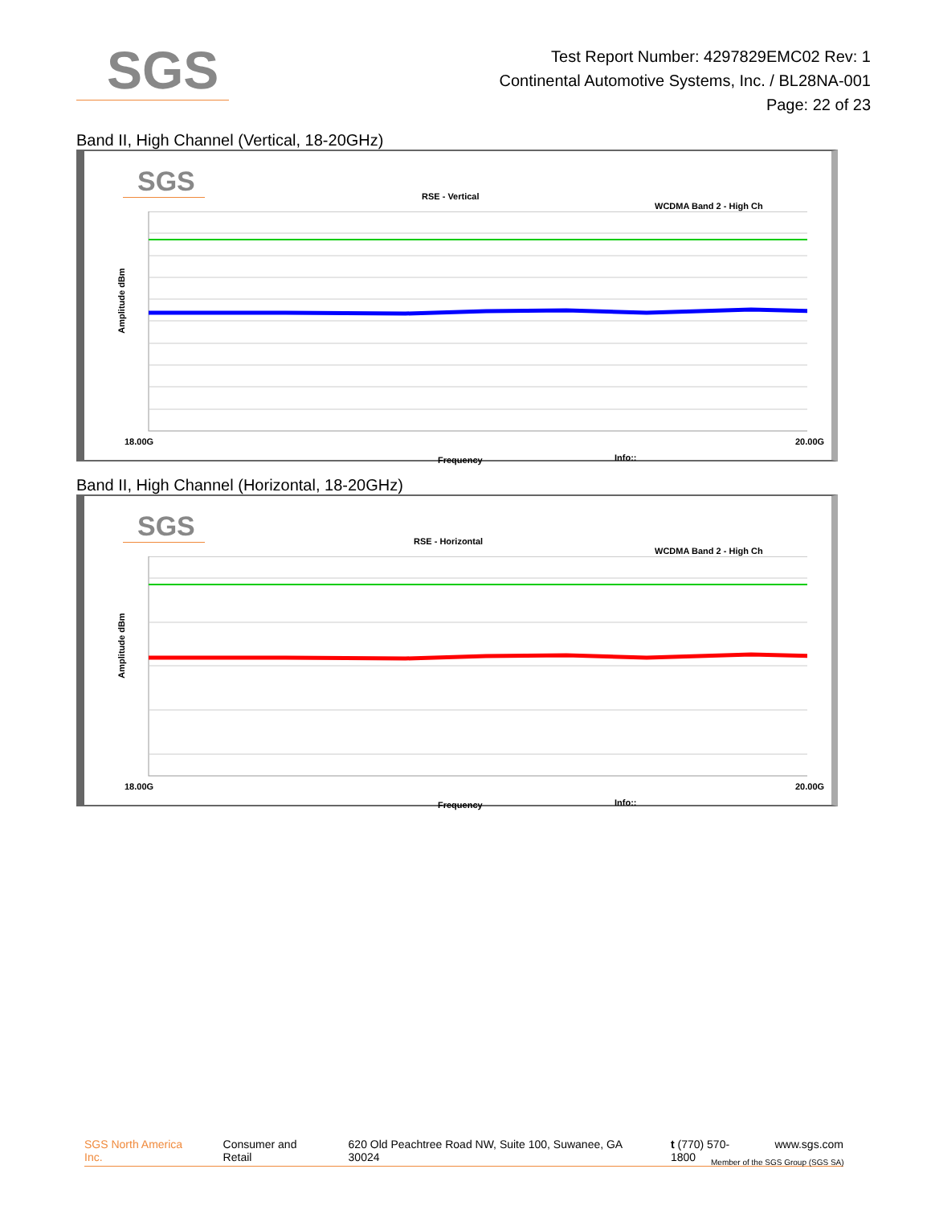SGS
Test Report Number: 4297829EMC02 Rev: 1
Continental Automotive Systems, Inc. / BL28NA-001
Page: 22 of 23
Band II, High Channel (Vertical, 18-20GHz)
SGS RSE - Vertical
WCDMA Band 2 - High Ch
Amplitude dBm
18.00G 20.00G
Frequency Info::
Band II, High Channel (Horizontal, 18-20GHz)
SGS RSE - Horizontal
WCDMA Band 2 - High Ch
Amplitude dBm
18.00G 20.00G
Frequency Info::
SGS North America Inc. Consumer and Retail 620 Old Peachtree Road NW, Suite 100, Suwanee, GA 30024 t (770) 570-1800 www.sgs.com
Member of the SGS Group (SGS SA)